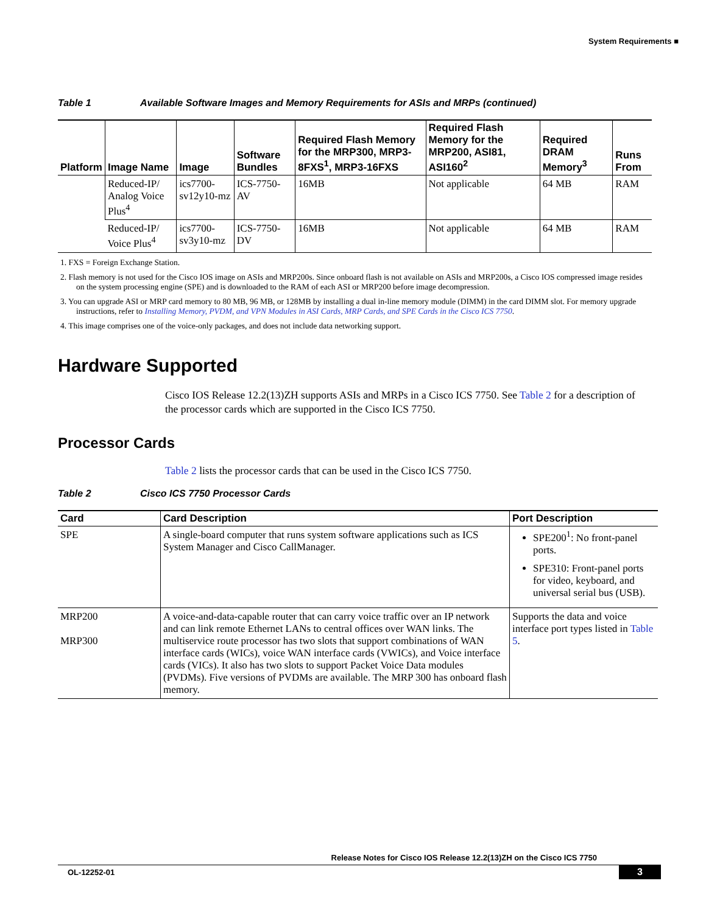System Requirements ■
Table 1 Available Software Images and Memory Requirements for ASIs and MRPs (continued)
| Platform | Image Name | Image | Software Bundles | Required Flash Memory for the MRP300, MRP3-8FXS<sup>1</sup>, MRP3-16FXS | Required Flash Memory for the MRP200, ASI81, ASI160<sup>2</sup> | Required DRAM Memory<sup>3</sup> | Runs From |
| --- | --- | --- | --- | --- | --- | --- | --- |
| | Reduced-IP/ Analog Voice Plus<sup>4</sup> | ics7700-sv12y10-mz | ICS-7750-AV | 16MB | Not applicable | 64 MB | RAM |
| | Reduced-IP/ Voice Plus<sup>4</sup> | ics7700-sv3y10-mz | ICS-7750-DV | 16MB | Not applicable | 64 MB | RAM |
1. FXS = Foreign Exchange Station.
2. Flash memory is not used for the Cisco IOS image on ASIs and MRP200s. Since onboard flash is not available on ASIs and MRP200s, a Cisco IOS compressed image resides on the system processing engine (SPE) and is downloaded to the RAM of each ASI or MRP200 before image decompression.
3. You can upgrade ASI or MRP card memory to 80 MB, 96 MB, or 128MB by installing a dual in-line memory module (DIMM) in the card DIMM slot. For memory upgrade instructions, refer to Installing Memory, PVDM, and VPN Modules in ASI Cards, MRP Cards, and SPE Cards in the Cisco ICS 7750.
4. This image comprises one of the voice-only packages, and does not include data networking support.
Hardware Supported
Cisco IOS Release 12.2(13)ZH supports ASIs and MRPs in a Cisco ICS 7750. See Table 2 for a description of the processor cards which are supported in the Cisco ICS 7750.
Processor Cards
Table 2 lists the processor cards that can be used in the Cisco ICS 7750.
Table 2 Cisco ICS 7750 Processor Cards
| Card | Card Description | Port Description |
| --- | --- | --- |
| SPE | A single-board computer that runs system software applications such as ICS System Manager and Cisco CallManager. | SPE200<sup>1</sup>: No front-panel ports. SPE310: Front-panel ports for video, keyboard, and universal serial bus (USB). |
| MRP200 MRP300 | A voice-and-data-capable router that can carry voice traffic over an IP network and can link remote Ethernet LANs to central offices over WAN links. The multiservice route processor has two slots that support combinations of WAN interface cards (WICs), voice WAN interface cards (VWICs), and Voice interface cards (VICs). It also has two slots to support Packet Voice Data modules (PVDMs). Five versions of PVDMs are available. The MRP 300 has onboard flash memory. | Supports the data and voice interface port types listed in Table 5 . |
Release Notes for Cisco IOS Release 12.2(13)ZH on the Cisco ICS 7750
OL-12252-01 3